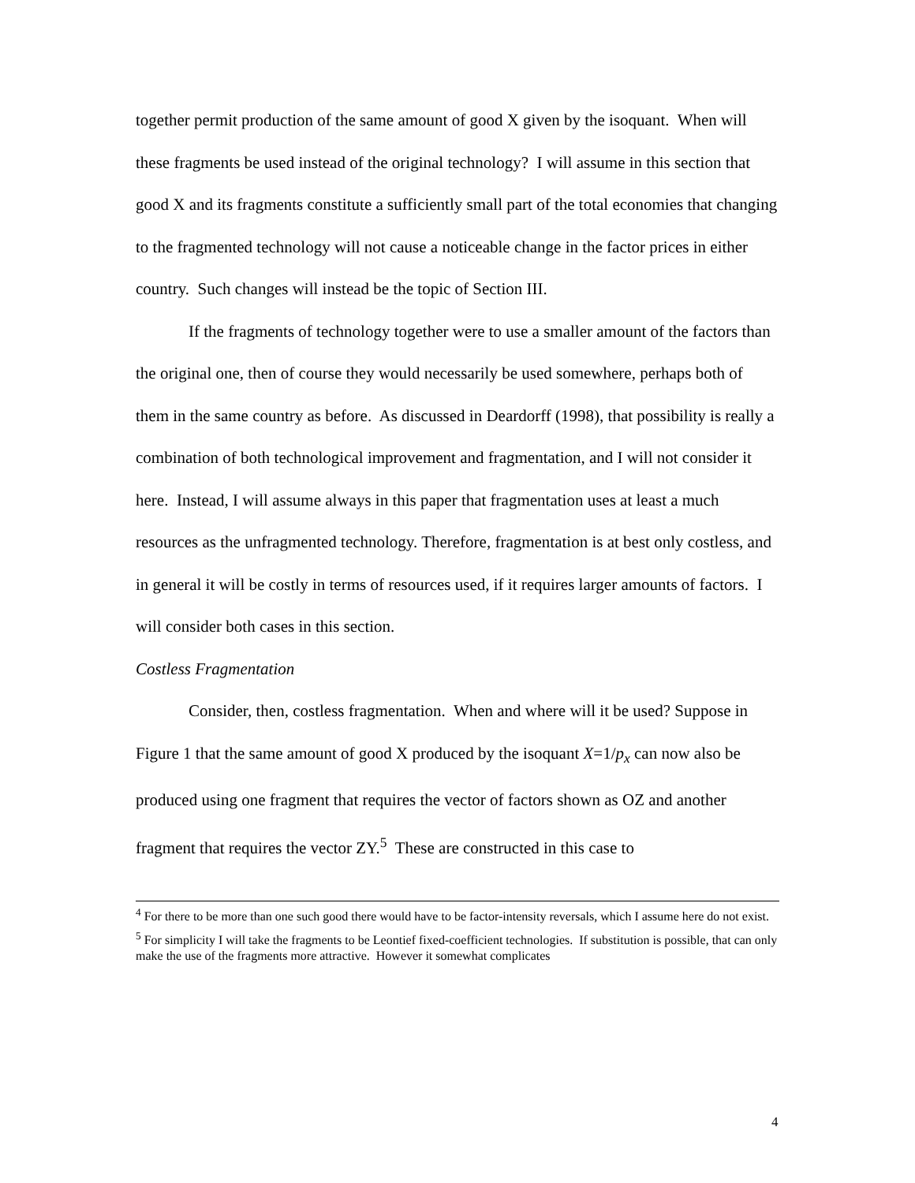together permit production of the same amount of good X given by the isoquant. When will these fragments be used instead of the original technology? I will assume in this section that good X and its fragments constitute a sufficiently small part of the total economies that changing to the fragmented technology will not cause a noticeable change in the factor prices in either country. Such changes will instead be the topic of Section III.
If the fragments of technology together were to use a smaller amount of the factors than the original one, then of course they would necessarily be used somewhere, perhaps both of them in the same country as before. As discussed in Deardorff (1998), that possibility is really a combination of both technological improvement and fragmentation, and I will not consider it here. Instead, I will assume always in this paper that fragmentation uses at least a much resources as the unfragmented technology. Therefore, fragmentation is at best only costless, and in general it will be costly in terms of resources used, if it requires larger amounts of factors. I will consider both cases in this section.
Costless Fragmentation
Consider, then, costless fragmentation. When and where will it be used? Suppose in Figure 1 that the same amount of good X produced by the isoquant X=1/p<sub>x</sub> can now also be produced using one fragment that requires the vector of factors shown as OZ and another fragment that requires the vector ZY.<sup>5</sup> These are constructed in this case to
<sup>4</sup> For there to be more than one such good there would have to be factor-intensity reversals, which I assume here do not exist.
<sup>5</sup> For simplicity I will take the fragments to be Leontief fixed-coefficient technologies. If substitution is possible, that can only make the use of the fragments more attractive. However it somewhat complicates
4